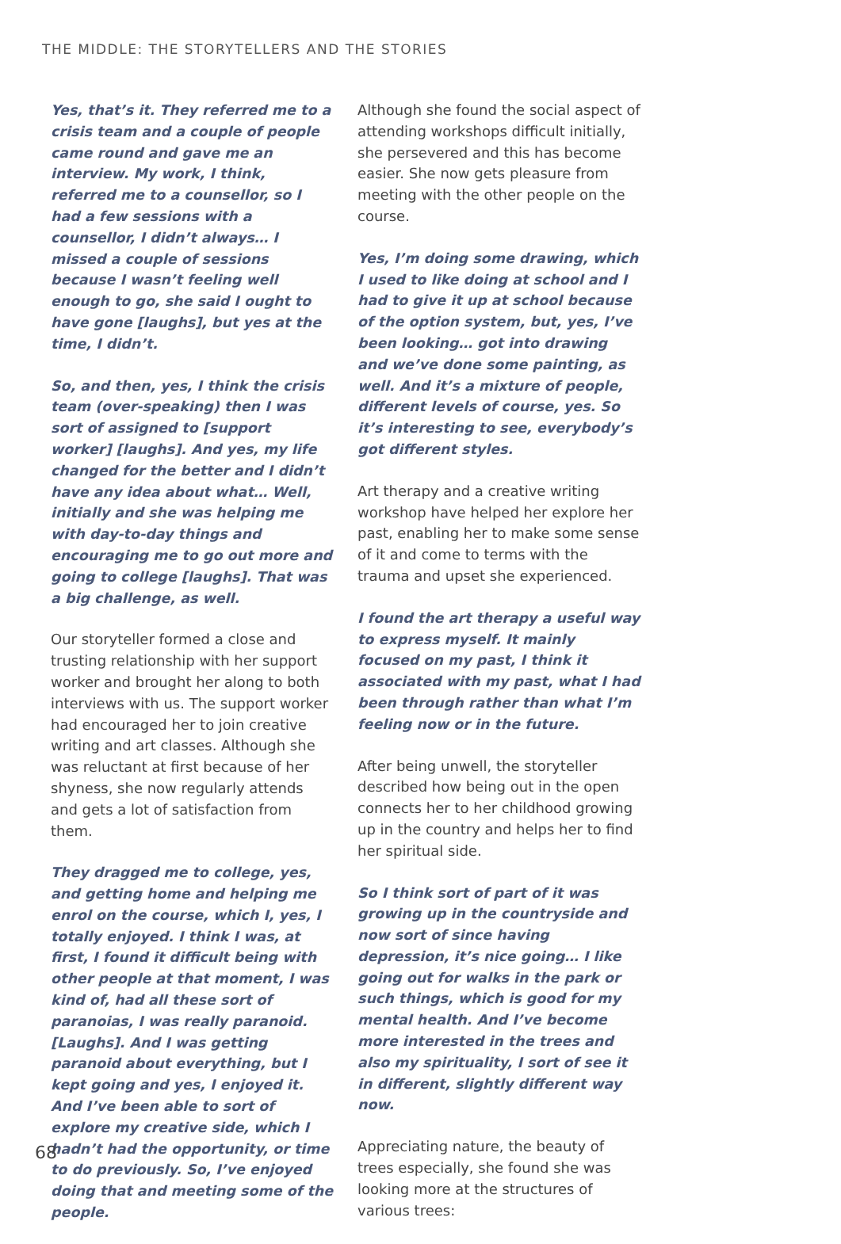THE MIDDLE: THE STORYTELLERS AND THE STORIES
Yes, that’s it. They referred me to a crisis team and a couple of people came round and gave me an interview. My work, I think, referred me to a counsellor, so I had a few sessions with a counsellor, I didn’t always… I missed a couple of sessions because I wasn’t feeling well enough to go, she said I ought to have gone [laughs], but yes at the time, I didn’t.
So, and then, yes, I think the crisis team (over-speaking) then I was sort of assigned to [support worker] [laughs]. And yes, my life changed for the better and I didn’t have any idea about what… Well, initially and she was helping me with day-to-day things and encouraging me to go out more and going to college [laughs]. That was a big challenge, as well.
Our storyteller formed a close and trusting relationship with her support worker and brought her along to both interviews with us. The support worker had encouraged her to join creative writing and art classes. Although she was reluctant at first because of her shyness, she now regularly attends and gets a lot of satisfaction from them.
They dragged me to college, yes, and getting home and helping me enrol on the course, which I, yes, I totally enjoyed. I think I was, at first, I found it difficult being with other people at that moment, I was kind of, had all these sort of paranoias, I was really paranoid. [Laughs]. And I was getting paranoid about everything, but I kept going and yes, I enjoyed it. And I’ve been able to sort of explore my creative side, which I hadn’t had the opportunity, or time to do previously. So, I’ve enjoyed doing that and meeting some of the people.
Although she found the social aspect of attending workshops difficult initially, she persevered and this has become easier. She now gets pleasure from meeting with the other people on the course.
Yes, I’m doing some drawing, which I used to like doing at school and I had to give it up at school because of the option system, but, yes, I’ve been looking… got into drawing and we’ve done some painting, as well. And it’s a mixture of people, different levels of course, yes. So it’s interesting to see, everybody’s got different styles.
Art therapy and a creative writing workshop have helped her explore her past, enabling her to make some sense of it and come to terms with the trauma and upset she experienced.
I found the art therapy a useful way to express myself. It mainly focused on my past, I think it associated with my past, what I had been through rather than what I’m feeling now or in the future.
After being unwell, the storyteller described how being out in the open connects her to her childhood growing up in the country and helps her to find her spiritual side.
So I think sort of part of it was growing up in the countryside and now sort of since having depression, it’s nice going… I like going out for walks in the park or such things, which is good for my mental health. And I’ve become more interested in the trees and also my spirituality, I sort of see it in different, slightly different way now.
Appreciating nature, the beauty of trees especially, she found she was looking more at the structures of various trees:
68